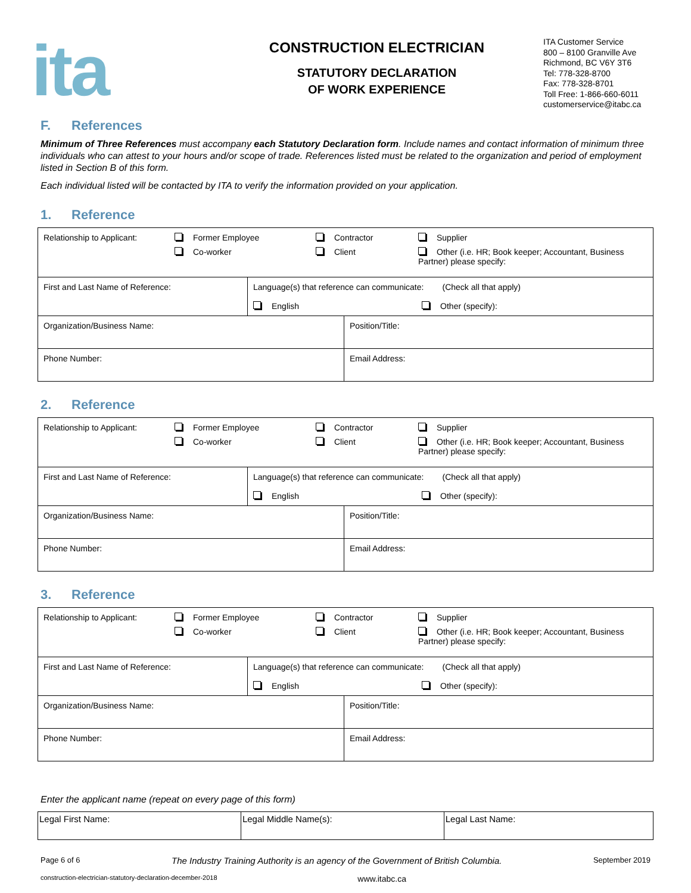ita
CONSTRUCTION ELECTRICIAN
STATUTORY DECLARATION
OF WORK EXPERIENCE
ITA Customer Service
800 – 8100 Granville Ave
Richmond, BC V6Y 3T6
Tel: 778-328-8700
Fax: 778-328-8701
Toll Free: 1-866-660-6011
customerservice@itabc.ca
F. References
Minimum of Three References must accompany each Statutory Declaration form. Include names and contact information of minimum three individuals who can attest to your hours and/or scope of trade. References listed must be related to the organization and period of employment listed in Section B of this form.
Each individual listed will be contacted by ITA to verify the information provided on your application.
1. Reference
| / Relationship to Applicant: / Former Employee / Contractor / Supplier / / / Co-worker / Client / Other (i.e. HR; Book keeper; Accountant, Business Partner) please specify: / | | |
| First and Last Name of Reference: | Language(s) that reference can communicate: (Check all that apply) English Other (specify): | |
| Organization/Business Name: | | Position/Title: |
| Phone Number: | | Email Address: |
2. Reference
| / Relationship to Applicant: / Former Employee / Contractor / Supplier / / / Co-worker / Client / Other (i.e. HR; Book keeper; Accountant, Business Partner) please specify: / | | |
| First and Last Name of Reference: | Language(s) that reference can communicate: (Check all that apply) English Other (specify): | |
| Organization/Business Name: | | Position/Title: |
| Phone Number: | | Email Address: |
3. Reference
| / Relationship to Applicant: / Former Employee / Contractor / Supplier / / / Co-worker / Client / Other (i.e. HR; Book keeper; Accountant, Business Partner) please specify: / | | |
| First and Last Name of Reference: | Language(s) that reference can communicate: (Check all that apply) English Other (specify): | |
| Organization/Business Name: | | Position/Title: |
| Phone Number: | | Email Address: |
Enter the applicant name (repeat on every page of this form)
| Legal First Name: | Legal Middle Name(s): | Legal Last Name: |
Page 6 of 6 The Industry Training Authority is an agency of the Government of British Columbia. September 2019
construction-electrician-statutory-declaration-december-2018 www.itabc.ca